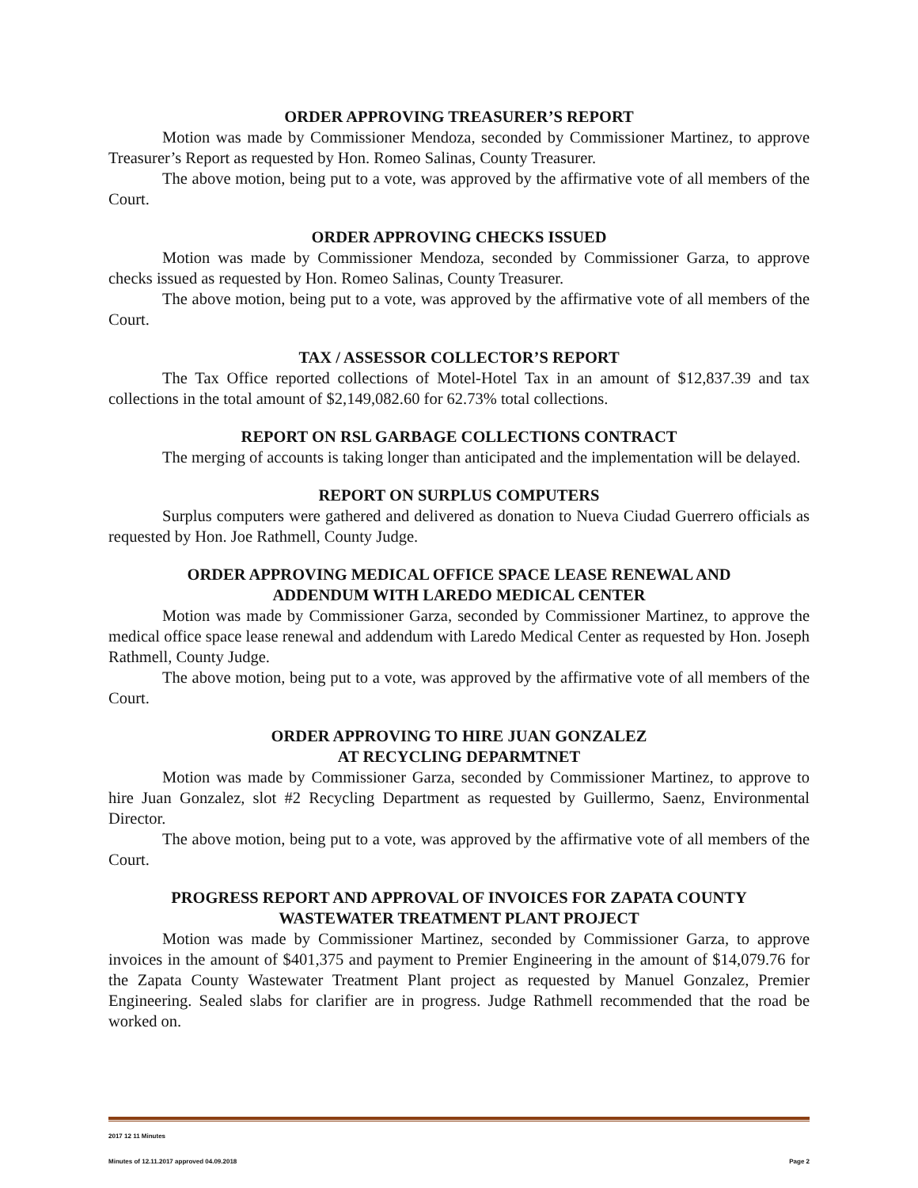ORDER APPROVING TREASURER’S REPORT
Motion was made by Commissioner Mendoza, seconded by Commissioner Martinez, to approve Treasurer’s Report as requested by Hon. Romeo Salinas, County Treasurer.
The above motion, being put to a vote, was approved by the affirmative vote of all members of the Court.
ORDER APPROVING CHECKS ISSUED
Motion was made by Commissioner Mendoza, seconded by Commissioner Garza, to approve checks issued as requested by Hon. Romeo Salinas, County Treasurer.
The above motion, being put to a vote, was approved by the affirmative vote of all members of the Court.
TAX / ASSESSOR COLLECTOR’S REPORT
The Tax Office reported collections of Motel-Hotel Tax in an amount of $12,837.39 and tax collections in the total amount of $2,149,082.60 for 62.73% total collections.
REPORT ON RSL GARBAGE COLLECTIONS CONTRACT
The merging of accounts is taking longer than anticipated and the implementation will be delayed.
REPORT ON SURPLUS COMPUTERS
Surplus computers were gathered and delivered as donation to Nueva Ciudad Guerrero officials as requested by Hon. Joe Rathmell, County Judge.
ORDER APPROVING MEDICAL OFFICE SPACE LEASE RENEWAL AND
ADDENDUM WITH LAREDO MEDICAL CENTER
Motion was made by Commissioner Garza, seconded by Commissioner Martinez, to approve the medical office space lease renewal and addendum with Laredo Medical Center as requested by Hon. Joseph Rathmell, County Judge.
The above motion, being put to a vote, was approved by the affirmative vote of all members of the Court.
ORDER APPROVING TO HIRE JUAN GONZALEZ
AT RECYCLING DEPARMTNET
Motion was made by Commissioner Garza, seconded by Commissioner Martinez, to approve to hire Juan Gonzalez, slot #2 Recycling Department as requested by Guillermo, Saenz, Environmental Director.
The above motion, being put to a vote, was approved by the affirmative vote of all members of the Court.
PROGRESS REPORT AND APPROVAL OF INVOICES FOR ZAPATA COUNTY
WASTEWATER TREATMENT PLANT PROJECT
Motion was made by Commissioner Martinez, seconded by Commissioner Garza, to approve invoices in the amount of $401,375 and payment to Premier Engineering in the amount of $14,079.76 for the Zapata County Wastewater Treatment Plant project as requested by Manuel Gonzalez, Premier Engineering. Sealed slabs for clarifier are in progress. Judge Rathmell recommended that the road be worked on.
2017 12 11 Minutes
Minutes of 12.11.2017 approved 04.09.2018 Page 2